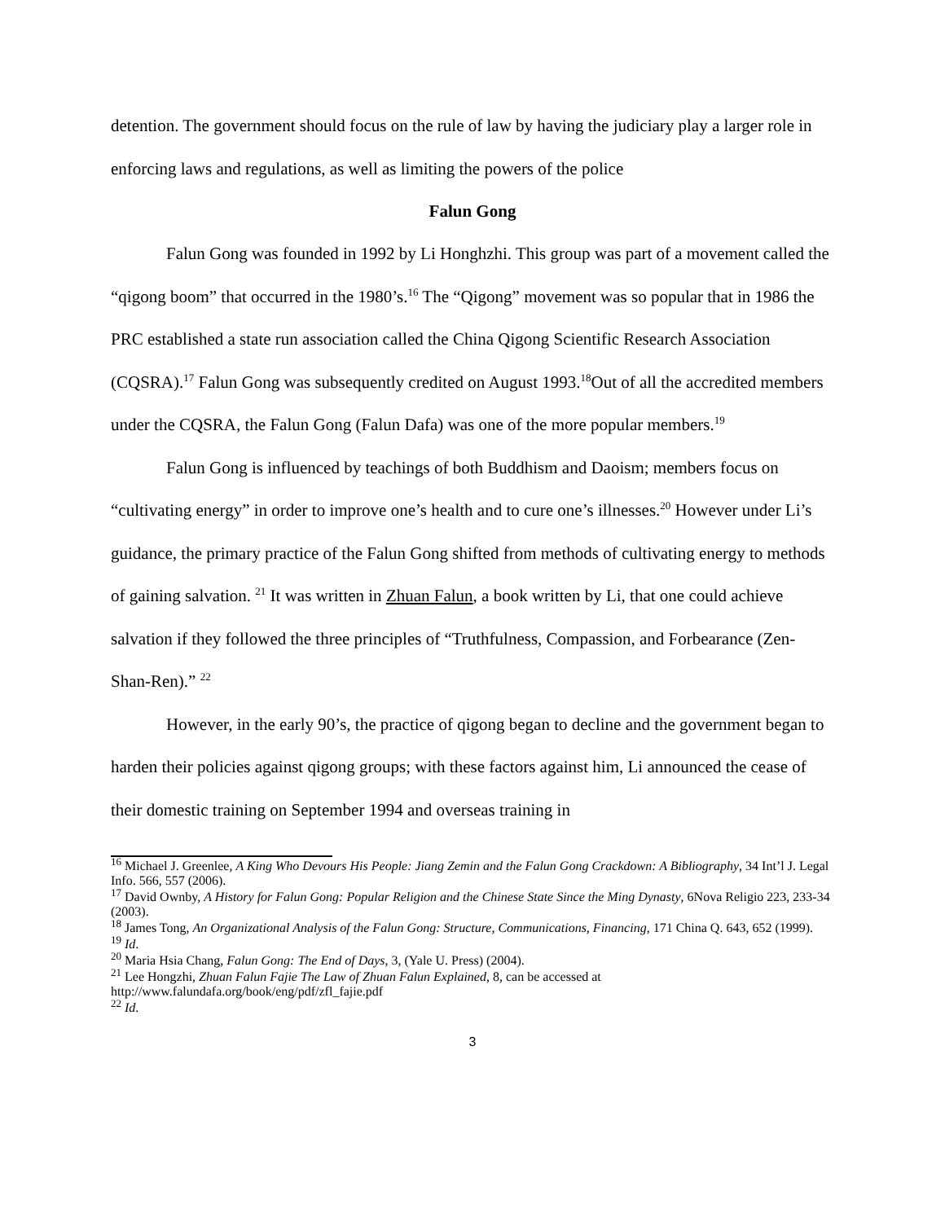detention. The government should focus on the rule of law by having the judiciary play a larger role in enforcing laws and regulations, as well as limiting the powers of the police
Falun Gong
Falun Gong was founded in 1992 by Li Honghzhi. This group was part of a movement called the “qigong boom” that occurred in the 1980’s.<sup>16</sup> The “Qigong” movement was so popular that in 1986 the PRC established a state run association called the China Qigong Scientific Research Association (CQSRA).<sup>17</sup> Falun Gong was subsequently credited on August 1993.<sup>18</sup>Out of all the accredited members under the CQSRA, the Falun Gong (Falun Dafa) was one of the more popular members.<sup>19</sup>
Falun Gong is influenced by teachings of both Buddhism and Daoism; members focus on “cultivating energy” in order to improve one’s health and to cure one’s illnesses.<sup>20</sup> However under Li’s guidance, the primary practice of the Falun Gong shifted from methods of cultivating energy to methods of gaining salvation. <sup>21</sup> It was written in Zhuan Falun, a book written by Li, that one could achieve salvation if they followed the three principles of “Truthfulness, Compassion, and Forbearance (Zen-Shan-Ren).” <sup>22</sup>
However, in the early 90’s, the practice of qigong began to decline and the government began to harden their policies against qigong groups; with these factors against him, Li announced the cease of their domestic training on September 1994 and overseas training in
<sup>16</sup> Michael J. Greenlee, A King Who Devours His People: Jiang Zemin and the Falun Gong Crackdown: A Bibliography, 34 Int’l J. Legal Info. 566, 557 (2006).
<sup>17</sup> David Ownby, A History for Falun Gong: Popular Religion and the Chinese State Since the Ming Dynasty, 6Nova Religio 223, 233-34 (2003).
<sup>18</sup> James Tong, An Organizational Analysis of the Falun Gong: Structure, Communications, Financing, 171 China Q. 643, 652 (1999).
<sup>19</sup> Id.
<sup>20</sup> Maria Hsia Chang, Falun Gong: The End of Days, 3, (Yale U. Press) (2004).
<sup>21</sup> Lee Hongzhi, Zhuan Falun Fajie The Law of Zhuan Falun Explained, 8, can be accessed at http://www.falundafa.org/book/eng/pdf/zfl_fajie.pdf
<sup>22</sup> Id.
3